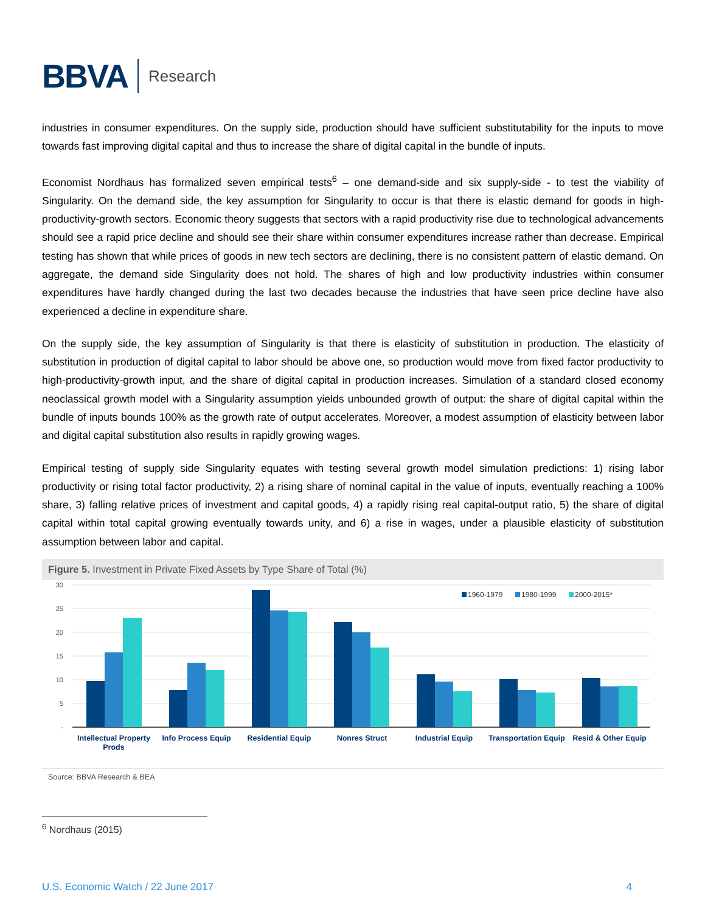BBVA Research
industries in consumer expenditures. On the supply side, production should have sufficient substitutability for the inputs to move towards fast improving digital capital and thus to increase the share of digital capital in the bundle of inputs.
Economist Nordhaus has formalized seven empirical tests<sup>6</sup> – one demand-side and six supply-side - to test the viability of Singularity. On the demand side, the key assumption for Singularity to occur is that there is elastic demand for goods in high-productivity-growth sectors. Economic theory suggests that sectors with a rapid productivity rise due to technological advancements should see a rapid price decline and should see their share within consumer expenditures increase rather than decrease. Empirical testing has shown that while prices of goods in new tech sectors are declining, there is no consistent pattern of elastic demand. On aggregate, the demand side Singularity does not hold. The shares of high and low productivity industries within consumer expenditures have hardly changed during the last two decades because the industries that have seen price decline have also experienced a decline in expenditure share.
On the supply side, the key assumption of Singularity is that there is elasticity of substitution in production. The elasticity of substitution in production of digital capital to labor should be above one, so production would move from fixed factor productivity to high-productivity-growth input, and the share of digital capital in production increases. Simulation of a standard closed economy neoclassical growth model with a Singularity assumption yields unbounded growth of output: the share of digital capital within the bundle of inputs bounds 100% as the growth rate of output accelerates. Moreover, a modest assumption of elasticity between labor and digital capital substitution also results in rapidly growing wages.
Empirical testing of supply side Singularity equates with testing several growth model simulation predictions: 1) rising labor productivity or rising total factor productivity, 2) a rising share of nominal capital in the value of inputs, eventually reaching a 100% share, 3) falling relative prices of investment and capital goods, 4) a rapidly rising real capital-output ratio, 5) the share of digital capital within total capital growing eventually towards unity, and 6) a rise in wages, under a plausible elasticity of substitution assumption between labor and capital.
Figure 5. Investment in Private Fixed Assets by Type Share of Total (%)
30
25
20
15
10
5
-
1960-1979
1980-1999
2000-2015*
Intellectual Property
Prods
Info Process Equip
Residential Equip
Nonres Struct
Industrial Equip
Transportation Equip
Resid & Other Equip
Source: BBVA Research & BEA
<sup>6</sup> Nordhaus (2015)
U.S. Economic Watch / 22 June 2017 4